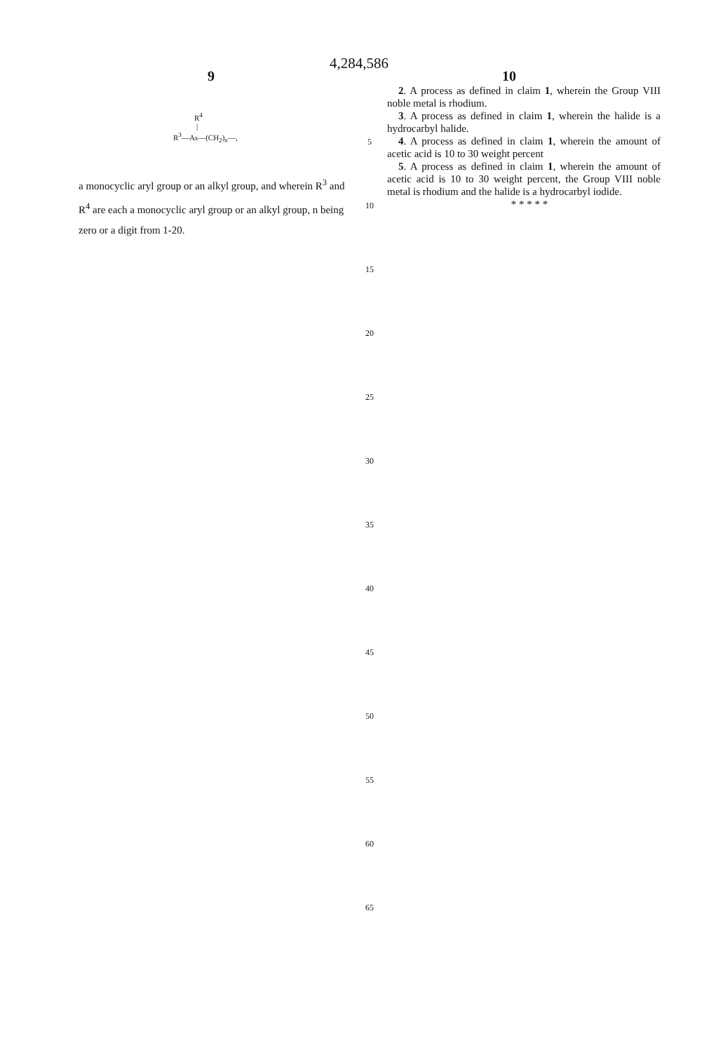9
4,284,586
10
R<sup>4</sup>
|
R<sup>3</sup>—As—(CH<sub>2</sub>)<sub>n</sub>—,
a monocyclic aryl group or an alkyl group, and wherein R<sup>3</sup> and R<sup>4</sup> are each a monocyclic aryl group or an alkyl group, n being zero or a digit from 1-20.
5
10
15
20
25
30
35
40
45
50
55
60
65
2. A process as defined in claim 1, wherein the Group VIII noble metal is rhodium.
3. A process as defined in claim 1, wherein the halide is a hydrocarbyl halide.
4. A process as defined in claim 1, wherein the amount of acetic acid is 10 to 30 weight percent
5. A process as defined in claim 1, wherein the amount of acetic acid is 10 to 30 weight percent, the Group VIII noble metal is rhodium and the halide is a hydrocarbyl iodide.
* * * * *